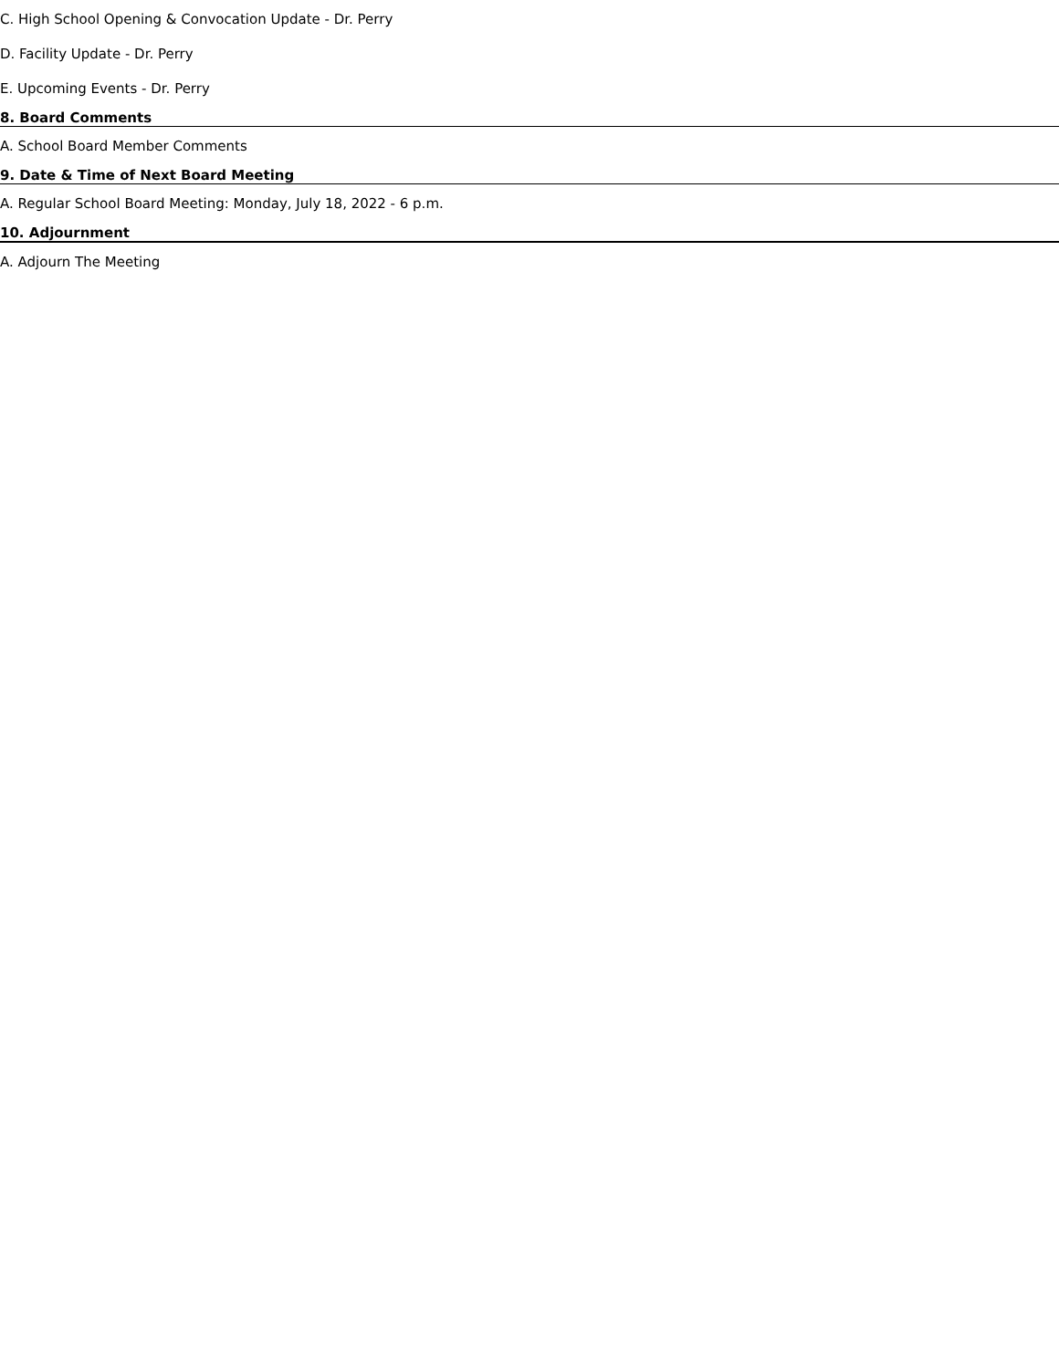C. High School Opening & Convocation Update - Dr. Perry
D. Facility Update - Dr. Perry
E. Upcoming Events - Dr. Perry
8. Board Comments
A. School Board Member Comments
9. Date & Time of Next Board Meeting
A. Regular School Board Meeting: Monday, July 18, 2022 - 6 p.m.
10. Adjournment
A. Adjourn The Meeting